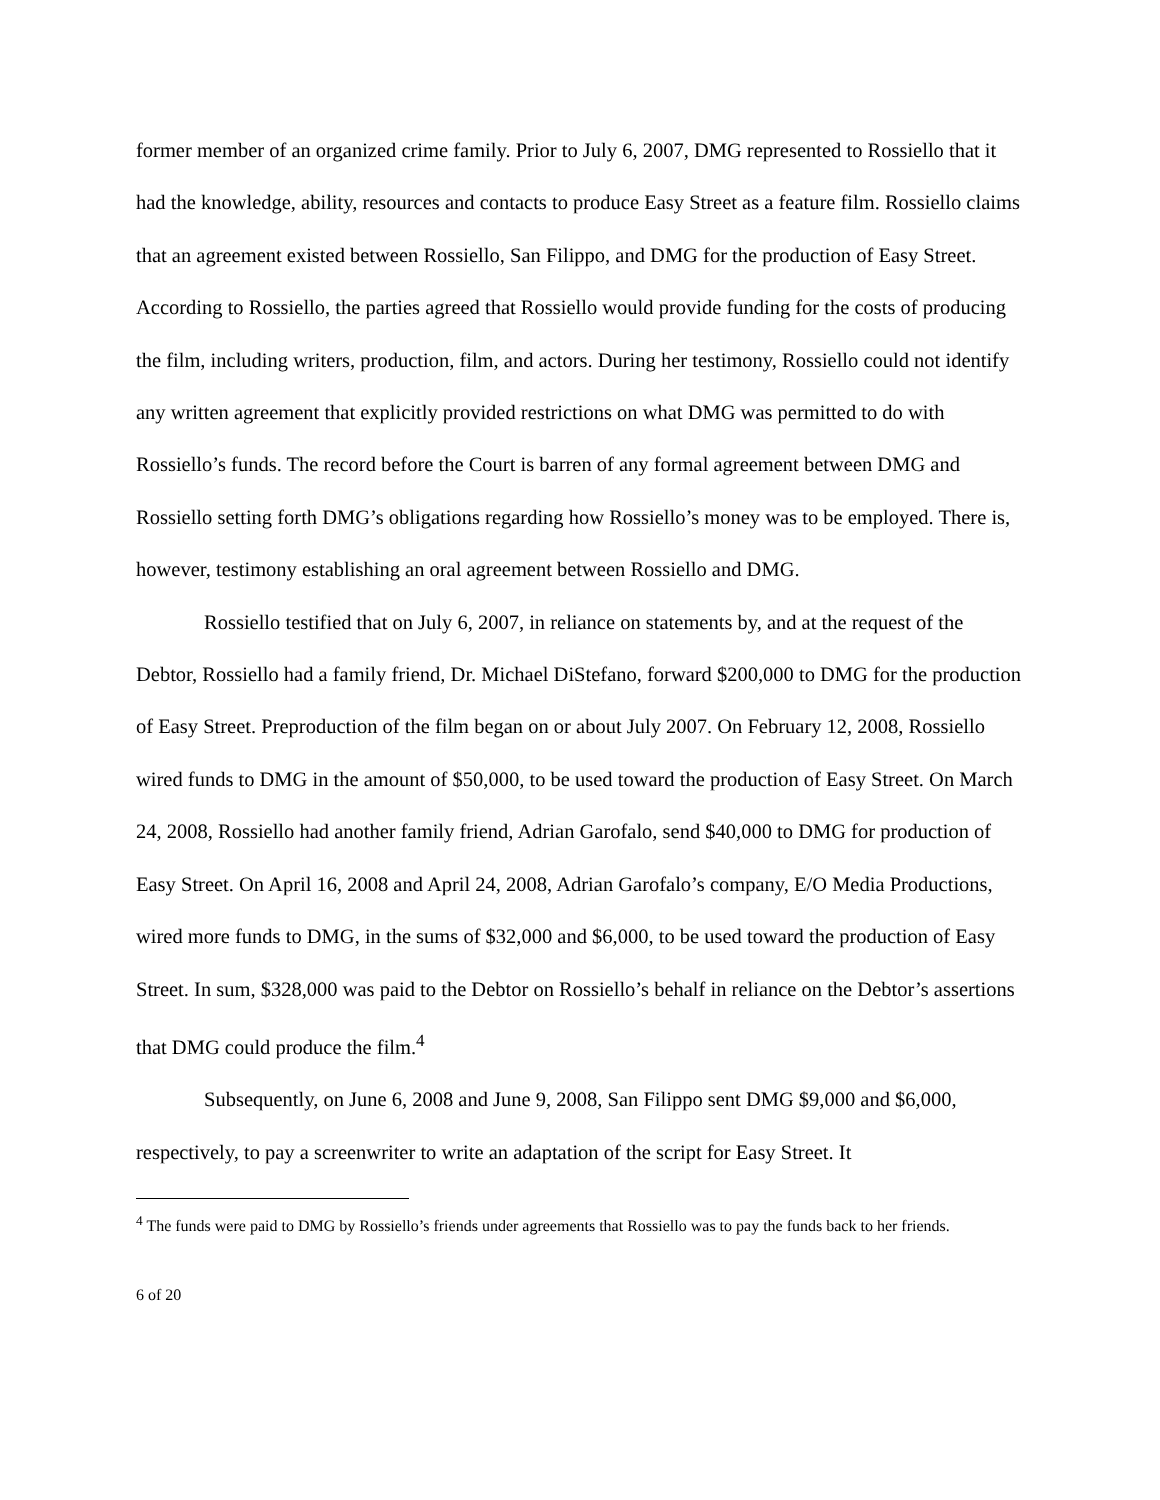former member of an organized crime family. Prior to July 6, 2007, DMG represented to Rossiello that it had the knowledge, ability, resources and contacts to produce Easy Street as a feature film. Rossiello claims that an agreement existed between Rossiello, San Filippo, and DMG for the production of Easy Street. According to Rossiello, the parties agreed that Rossiello would provide funding for the costs of producing the film, including writers, production, film, and actors. During her testimony, Rossiello could not identify any written agreement that explicitly provided restrictions on what DMG was permitted to do with Rossiello’s funds. The record before the Court is barren of any formal agreement between DMG and Rossiello setting forth DMG’s obligations regarding how Rossiello’s money was to be employed. There is, however, testimony establishing an oral agreement between Rossiello and DMG.
Rossiello testified that on July 6, 2007, in reliance on statements by, and at the request of the Debtor, Rossiello had a family friend, Dr. Michael DiStefano, forward $200,000 to DMG for the production of Easy Street. Preproduction of the film began on or about July 2007. On February 12, 2008, Rossiello wired funds to DMG in the amount of $50,000, to be used toward the production of Easy Street. On March 24, 2008, Rossiello had another family friend, Adrian Garofalo, send $40,000 to DMG for production of Easy Street. On April 16, 2008 and April 24, 2008, Adrian Garofalo’s company, E/O Media Productions, wired more funds to DMG, in the sums of $32,000 and $6,000, to be used toward the production of Easy Street. In sum, $328,000 was paid to the Debtor on Rossiello’s behalf in reliance on the Debtor’s assertions that DMG could produce the film.<sup>4</sup>
Subsequently, on June 6, 2008 and June 9, 2008, San Filippo sent DMG $9,000 and $6,000, respectively, to pay a screenwriter to write an adaptation of the script for Easy Street. It
<sup>4</sup> The funds were paid to DMG by Rossiello’s friends under agreements that Rossiello was to pay the funds back to her friends.
6 of 20